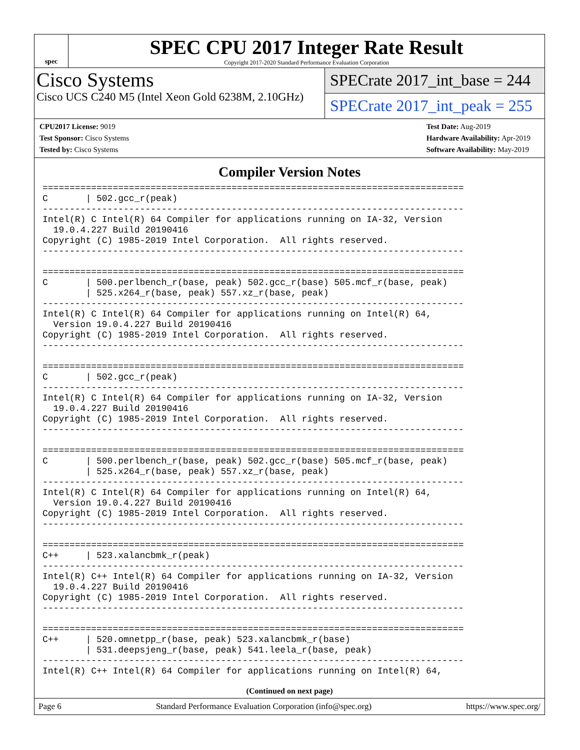spec
SPEC CPU 2017 Integer Rate Result
Copyright 2017-2020 Standard Performance Evaluation Corporation
Cisco Systems
Cisco UCS C240 M5 (Intel Xeon Gold 6238M, 2.10GHz)
SPECrate 2017_int_base = 244
SPECrate 2017_int_peak = 255
CPU2017 License: 9019
Test Sponsor: Cisco Systems
Tested by: Cisco Systems
Test Date: Aug-2019
Hardware Availability: Apr-2019
Software Availability: May-2019
Compiler Version Notes
==============================================================================
C       | 502.gcc_r(peak)
------------------------------------------------------------------------------
Intel(R) C Intel(R) 64 Compiler for applications running on IA-32, Version
  19.0.4.227 Build 20190416
Copyright (C) 1985-2019 Intel Corporation.  All rights reserved.
------------------------------------------------------------------------------

==============================================================================
C       | 500.perlbench_r(base, peak) 502.gcc_r(base) 505.mcf_r(base, peak)
        | 525.x264_r(base, peak) 557.xz_r(base, peak)
------------------------------------------------------------------------------
Intel(R) C Intel(R) 64 Compiler for applications running on Intel(R) 64,
  Version 19.0.4.227 Build 20190416
Copyright (C) 1985-2019 Intel Corporation.  All rights reserved.
------------------------------------------------------------------------------

==============================================================================
C       | 502.gcc_r(peak)
------------------------------------------------------------------------------
Intel(R) C Intel(R) 64 Compiler for applications running on IA-32, Version
  19.0.4.227 Build 20190416
Copyright (C) 1985-2019 Intel Corporation.  All rights reserved.
------------------------------------------------------------------------------

==============================================================================
C       | 500.perlbench_r(base, peak) 502.gcc_r(base) 505.mcf_r(base, peak)
        | 525.x264_r(base, peak) 557.xz_r(base, peak)
------------------------------------------------------------------------------
Intel(R) C Intel(R) 64 Compiler for applications running on Intel(R) 64,
  Version 19.0.4.227 Build 20190416
Copyright (C) 1985-2019 Intel Corporation.  All rights reserved.
------------------------------------------------------------------------------

==============================================================================
C++     | 523.xalancbmk_r(peak)
------------------------------------------------------------------------------
Intel(R) C++ Intel(R) 64 Compiler for applications running on IA-32, Version
  19.0.4.227 Build 20190416
Copyright (C) 1985-2019 Intel Corporation.  All rights reserved.
------------------------------------------------------------------------------

==============================================================================
C++     | 520.omnetpp_r(base, peak) 523.xalancbmk_r(base)
        | 531.deepsjeng_r(base, peak) 541.leela_r(base, peak)
------------------------------------------------------------------------------
Intel(R) C++ Intel(R) 64 Compiler for applications running on Intel(R) 64,
(Continued on next page)
Page 6 Standard Performance Evaluation Corporation (info@spec.org) https://www.spec.org/